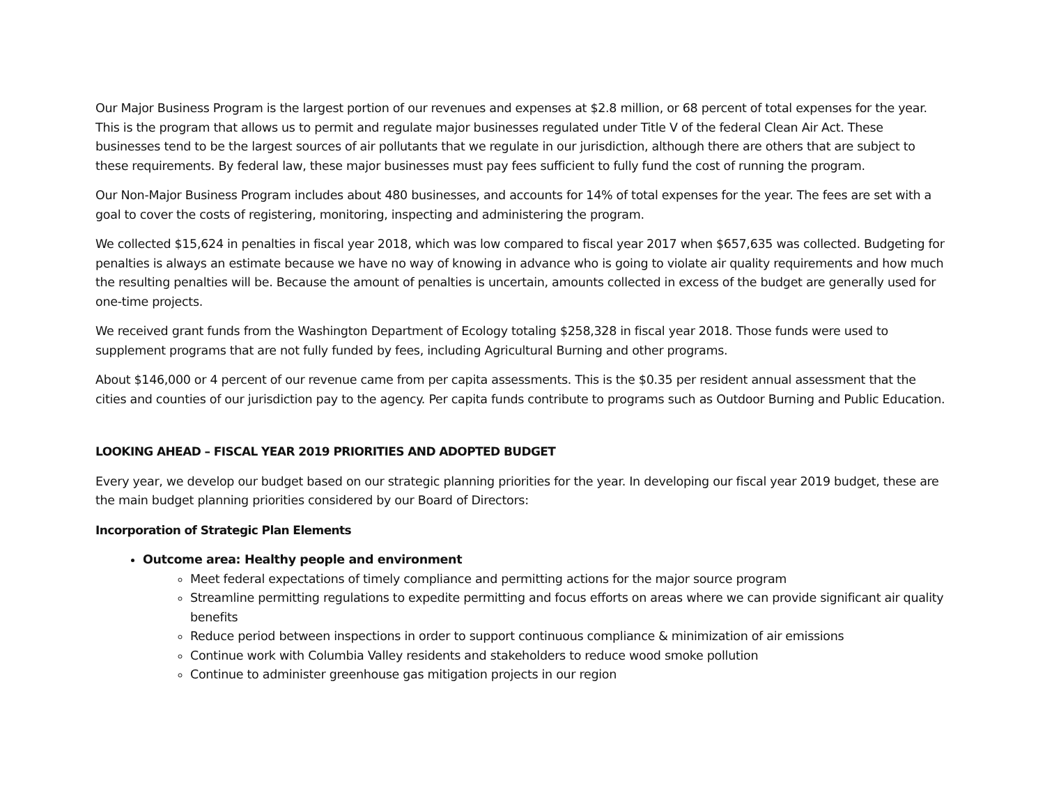Our Major Business Program is the largest portion of our revenues and expenses at $2.8 million, or 68 percent of total expenses for the year. This is the program that allows us to permit and regulate major businesses regulated under Title V of the federal Clean Air Act. These businesses tend to be the largest sources of air pollutants that we regulate in our jurisdiction, although there are others that are subject to these requirements. By federal law, these major businesses must pay fees sufficient to fully fund the cost of running the program.
Our Non-Major Business Program includes about 480 businesses, and accounts for 14% of total expenses for the year. The fees are set with a goal to cover the costs of registering, monitoring, inspecting and administering the program.
We collected $15,624 in penalties in fiscal year 2018, which was low compared to fiscal year 2017 when $657,635 was collected. Budgeting for penalties is always an estimate because we have no way of knowing in advance who is going to violate air quality requirements and how much the resulting penalties will be. Because the amount of penalties is uncertain, amounts collected in excess of the budget are generally used for one-time projects.
We received grant funds from the Washington Department of Ecology totaling $258,328 in fiscal year 2018. Those funds were used to supplement programs that are not fully funded by fees, including Agricultural Burning and other programs.
About $146,000 or 4 percent of our revenue came from per capita assessments. This is the $0.35 per resident annual assessment that the cities and counties of our jurisdiction pay to the agency. Per capita funds contribute to programs such as Outdoor Burning and Public Education.
LOOKING AHEAD – FISCAL YEAR 2019 PRIORITIES AND ADOPTED BUDGET
Every year, we develop our budget based on our strategic planning priorities for the year. In developing our fiscal year 2019 budget, these are the main budget planning priorities considered by our Board of Directors:
Incorporation of Strategic Plan Elements
Outcome area: Healthy people and environment
Meet federal expectations of timely compliance and permitting actions for the major source program
Streamline permitting regulations to expedite permitting and focus efforts on areas where we can provide significant air quality benefits
Reduce period between inspections in order to support continuous compliance & minimization of air emissions
Continue work with Columbia Valley residents and stakeholders to reduce wood smoke pollution
Continue to administer greenhouse gas mitigation projects in our region